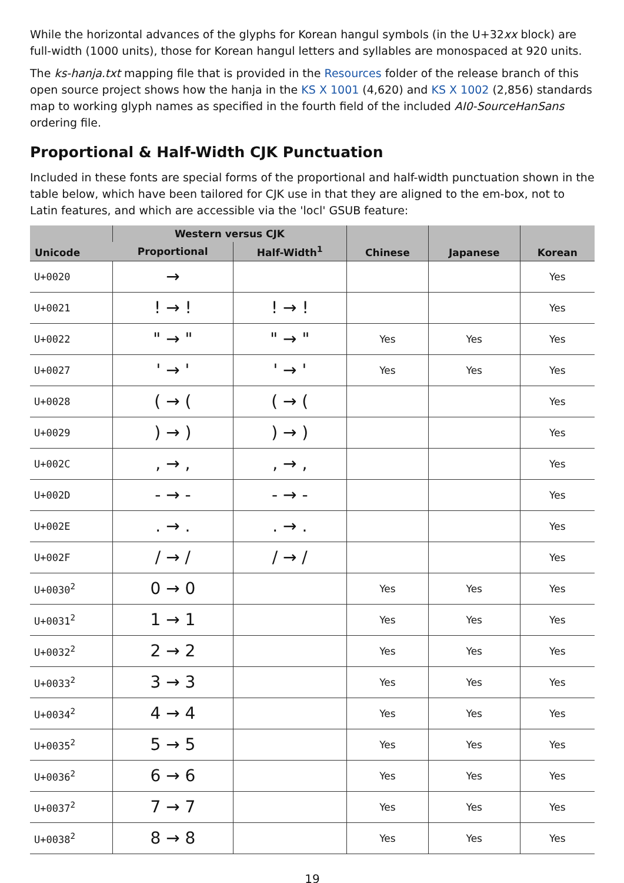While the horizontal advances of the glyphs for Korean hangul symbols (in the U+32xx block) are full-width (1000 units), those for Korean hangul letters and syllables are monospaced at 920 units.
The ks-hanja.txt mapping file that is provided in the Resources folder of the release branch of this open source project shows how the hanja in the KS X 1001 (4,620) and KS X 1002 (2,856) standards map to working glyph names as specified in the fourth field of the included AI0-SourceHanSans ordering file.
Proportional & Half-Width CJK Punctuation
Included in these fonts are special forms of the proportional and half-width punctuation shown in the table below, which have been tailored for CJK use in that they are aligned to the em-box, not to Latin features, and which are accessible via the 'locl' GSUB feature:
| Unicode | Western versus CJK | | Chinese | Japanese | Korean |
| --- | --- | --- | --- | --- | --- |
| | Proportional | Half-Width<sup>1</sup> | | | |
| U+0020 | → | | | | Yes |
| U+0021 | ! → ! | ! → ! | | | Yes |
| U+0022 | " → " | " → " | Yes | Yes | Yes |
| U+0027 | ' → ' | ' → ' | Yes | Yes | Yes |
| U+0028 | ( → ( | ( → ( | | | Yes |
| U+0029 | ) → ) | ) → ) | | | Yes |
| U+002C | , → , | , → , | | | Yes |
| U+002D | - → - | - → - | | | Yes |
| U+002E | . → . | . → . | | | Yes |
| U+002F | / → / | / → / | | | Yes |
| U+0030<sup>2</sup> | 0 → 0 | | Yes | Yes | Yes |
| U+0031<sup>2</sup> | 1 → 1 | | Yes | Yes | Yes |
| U+0032<sup>2</sup> | 2 → 2 | | Yes | Yes | Yes |
| U+0033<sup>2</sup> | 3 → 3 | | Yes | Yes | Yes |
| U+0034<sup>2</sup> | 4 → 4 | | Yes | Yes | Yes |
| U+0035<sup>2</sup> | 5 → 5 | | Yes | Yes | Yes |
| U+0036<sup>2</sup> | 6 → 6 | | Yes | Yes | Yes |
| U+0037<sup>2</sup> | 7 → 7 | | Yes | Yes | Yes |
| U+0038<sup>2</sup> | 8 → 8 | | Yes | Yes | Yes |
19